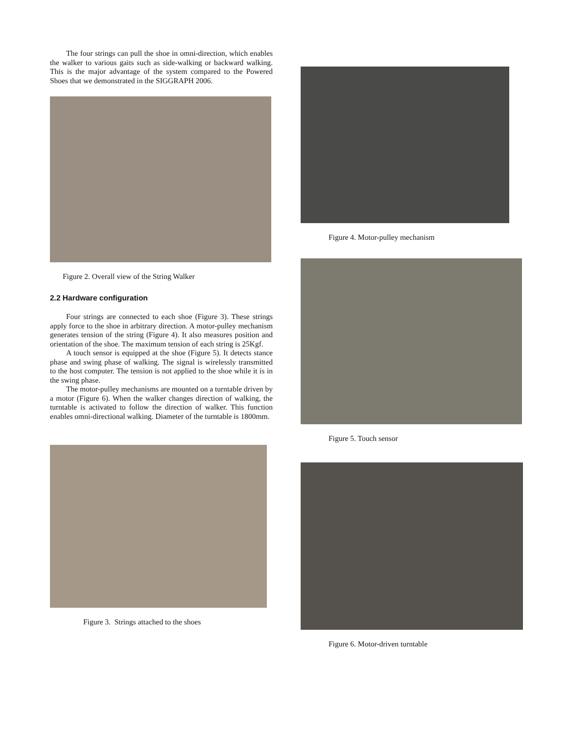The four strings can pull the shoe in omni-direction, which enables the walker to various gaits such as side-walking or backward walking. This is the major advantage of the system compared to the Powered Shoes that we demonstrated in the SIGGRAPH 2006.
Figure 2. Overall view of the String Walker
2.2 Hardware configuration
Four strings are connected to each shoe (Figure 3). These strings apply force to the shoe in arbitrary direction. A motor-pulley mechanism generates tension of the string (Figure 4). It also measures position and orientation of the shoe. The maximum tension of each string is 25Kgf.
A touch sensor is equipped at the shoe (Figure 5). It detects stance phase and swing phase of walking. The signal is wirelessly transmitted to the host computer. The tension is not applied to the shoe while it is in the swing phase.
The motor-pulley mechanisms are mounted on a turntable driven by a motor (Figure 6). When the walker changes direction of walking, the turntable is activated to follow the direction of walker. This function enables omni-directional walking. Diameter of the turntable is 1800mm.
Figure 3. Strings attached to the shoes
Figure 4. Motor-pulley mechanism
Figure 5. Touch sensor
Figure 6. Motor-driven turntable